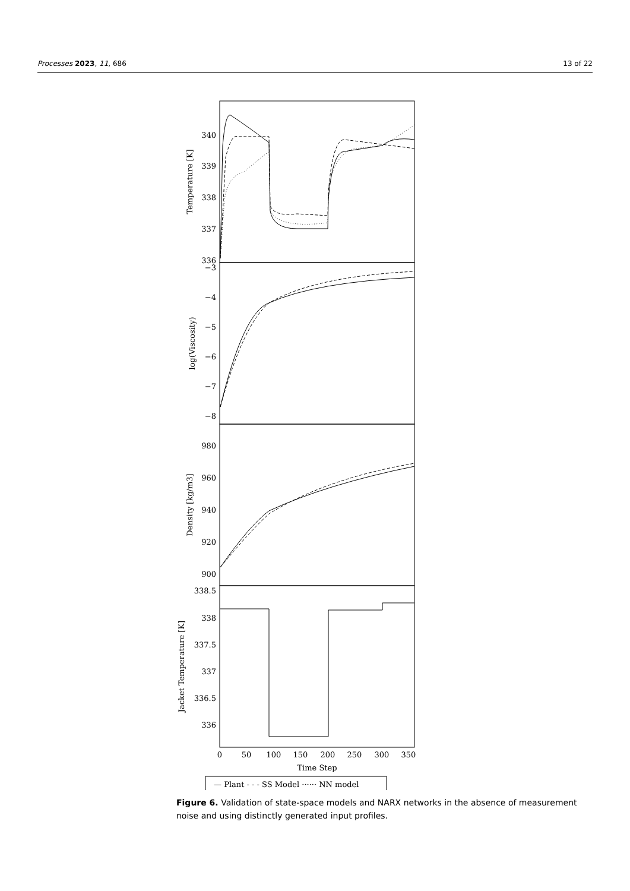Processes 2023, 11, 686 13 of 22
340
339
338
337
336
−3
−4
−5
−6
−7
−8
980
960
940
920
900
338.5
338
337.5
337
336.5
336
0
50
100
150
200
250
300
350
Time Step
Temperature [K]
log(Viscosity)
Density [kg/m3]
Jacket Temperature [K]
— Plant - - - SS Model ······ NN model
Figure 6. Validation of state-space models and NARX networks in the absence of measurement noise and using distinctly generated input profiles.